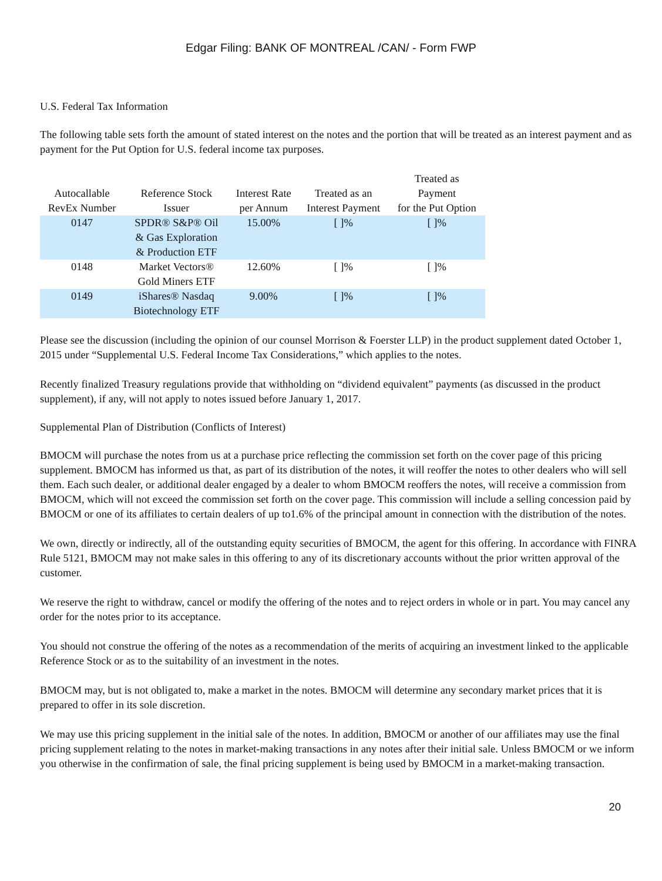Edgar Filing: BANK OF MONTREAL /CAN/ - Form FWP
U.S. Federal Tax Information
The following table sets forth the amount of stated interest on the notes and the portion that will be treated as an interest payment and as payment for the Put Option for U.S. federal income tax purposes.
| Autocallable RevEx Number | Reference Stock Issuer | Interest Rate per Annum | Treated as an Interest Payment | Treated as Payment for the Put Option |
| --- | --- | --- | --- | --- |
| 0147 | SPDR® S&P® Oil & Gas Exploration & Production ETF | 15.00% | [ ]% | [ ]% |
| 0148 | Market Vectors® Gold Miners ETF | 12.60% | [ ]% | [ ]% |
| 0149 | iShares® Nasdaq Biotechnology ETF | 9.00% | [ ]% | [ ]% |
Please see the discussion (including the opinion of our counsel Morrison & Foerster LLP) in the product supplement dated October 1, 2015 under “Supplemental U.S. Federal Income Tax Considerations,” which applies to the notes.
Recently finalized Treasury regulations provide that withholding on “dividend equivalent” payments (as discussed in the product supplement), if any, will not apply to notes issued before January 1, 2017.
Supplemental Plan of Distribution (Conflicts of Interest)
BMOCM will purchase the notes from us at a purchase price reflecting the commission set forth on the cover page of this pricing supplement. BMOCM has informed us that, as part of its distribution of the notes, it will reoffer the notes to other dealers who will sell them. Each such dealer, or additional dealer engaged by a dealer to whom BMOCM reoffers the notes, will receive a commission from BMOCM, which will not exceed the commission set forth on the cover page. This commission will include a selling concession paid by BMOCM or one of its affiliates to certain dealers of up to1.6% of the principal amount in connection with the distribution of the notes.
We own, directly or indirectly, all of the outstanding equity securities of BMOCM, the agent for this offering. In accordance with FINRA Rule 5121, BMOCM may not make sales in this offering to any of its discretionary accounts without the prior written approval of the customer.
We reserve the right to withdraw, cancel or modify the offering of the notes and to reject orders in whole or in part. You may cancel any order for the notes prior to its acceptance.
You should not construe the offering of the notes as a recommendation of the merits of acquiring an investment linked to the applicable Reference Stock or as to the suitability of an investment in the notes.
BMOCM may, but is not obligated to, make a market in the notes. BMOCM will determine any secondary market prices that it is prepared to offer in its sole discretion.
We may use this pricing supplement in the initial sale of the notes. In addition, BMOCM or another of our affiliates may use the final pricing supplement relating to the notes in market-making transactions in any notes after their initial sale. Unless BMOCM or we inform you otherwise in the confirmation of sale, the final pricing supplement is being used by BMOCM in a market-making transaction.
20